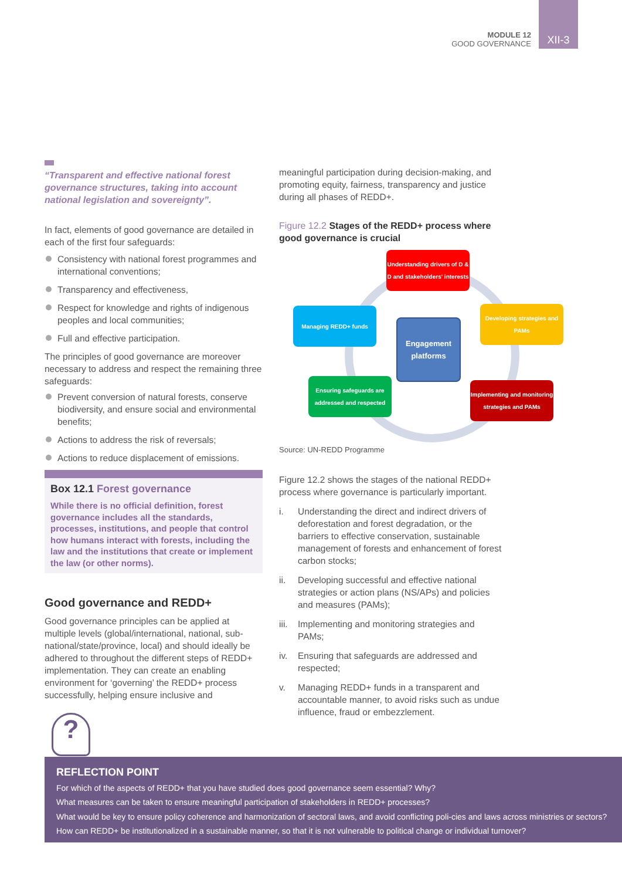MODULE 12
GOOD GOVERNANCE
XII-3
“Transparent and effective national forest governance structures, taking into account national legislation and sovereignty”.
In fact, elements of good governance are detailed in each of the first four safeguards:
Consistency with national forest programmes and international conventions;
Transparency and effectiveness,
Respect for knowledge and rights of indigenous peoples and local communities;
Full and effective participation.
The principles of good governance are moreover necessary to address and respect the remaining three safeguards:
Prevent conversion of natural forests, conserve biodiversity, and ensure social and environmental benefits;
Actions to address the risk of reversals;
Actions to reduce displacement of emissions.
Box 12.1 Forest governance
While there is no official definition, forest governance includes all the standards, processes, institutions, and people that control how humans interact with forests, including the law and the institutions that create or implement the law (or other norms).
Good governance and REDD+
Good governance principles can be applied at multiple levels (global/international, national, sub-national/state/province, local) and should ideally be adhered to throughout the different steps of REDD+ implementation. They can create an enabling environment for ‘governing’ the REDD+ process successfully, helping ensure inclusive and
meaningful participation during decision-making, and promoting equity, fairness, transparency and justice during all phases of REDD+.
Figure 12.2 Stages of the REDD+ process where good governance is crucial
Understanding drivers of D & D and stakeholders' interests
Developing strategies and PAMs
Managing REDD+ funds
Engagement platforms
Ensuring safeguards are addressed and respected
Implementing and monitoring strategies and PAMs
Source: UN-REDD Programme
Figure 12.2 shows the stages of the national REDD+ process where governance is particularly important.
i. Understanding the direct and indirect drivers of deforestation and forest degradation, or the barriers to effective conservation, sustainable management of forests and enhancement of forest carbon stocks;
ii. Developing successful and effective national strategies or action plans (NS/APs) and policies and measures (PAMs);
iii. Implementing and monitoring strategies and PAMs;
iv. Ensuring that safeguards are addressed and respected;
v. Managing REDD+ funds in a transparent and accountable manner, to avoid risks such as undue influence, fraud or embezzlement.
?
REFLECTION POINT
For which of the aspects of REDD+ that you have studied does good governance seem essential? Why?
What measures can be taken to ensure meaningful participation of stakeholders in REDD+ processes?
What would be key to ensure policy coherence and harmonization of sectoral laws, and avoid conflicting poli-cies and laws across ministries or sectors?
How can REDD+ be institutionalized in a sustainable manner, so that it is not vulnerable to political change or individual turnover?